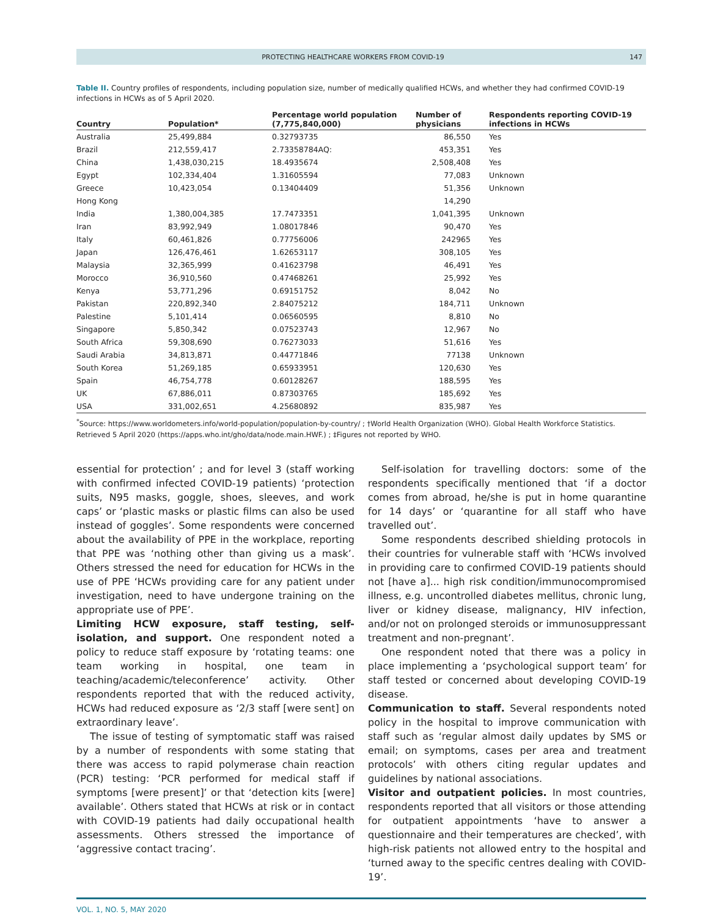PROTECTING HEALTHCARE WORKERS FROM COVID-19 147
Table II. Country profiles of respondents, including population size, number of medically qualified HCWs, and whether they had confirmed COVID-19 infections in HCWs as of 5 April 2020.
| Country | Population* | Percentage world population (7,775,840,000) | Number of physicians | Respondents reporting COVID-19 infections in HCWs |
| --- | --- | --- | --- | --- |
| Australia | 25,499,884 | 0.32793735 | 86,550 | Yes |
| Brazil | 212,559,417 | 2.73358784AQ: | 453,351 | Yes |
| China | 1,438,030,215 | 18.4935674 | 2,508,408 | Yes |
| Egypt | 102,334,404 | 1.31605594 | 77,083 | Unknown |
| Greece | 10,423,054 | 0.13404409 | 51,356 | Unknown |
| Hong Kong | | | 14,290 | |
| India | 1,380,004,385 | 17.7473351 | 1,041,395 | Unknown |
| Iran | 83,992,949 | 1.08017846 | 90,470 | Yes |
| Italy | 60,461,826 | 0.77756006 | 242965 | Yes |
| Japan | 126,476,461 | 1.62653117 | 308,105 | Yes |
| Malaysia | 32,365,999 | 0.41623798 | 46,491 | Yes |
| Morocco | 36,910,560 | 0.47468261 | 25,992 | Yes |
| Kenya | 53,771,296 | 0.69151752 | 8,042 | No |
| Pakistan | 220,892,340 | 2.84075212 | 184,711 | Unknown |
| Palestine | 5,101,414 | 0.06560595 | 8,810 | No |
| Singapore | 5,850,342 | 0.07523743 | 12,967 | No |
| South Africa | 59,308,690 | 0.76273033 | 51,616 | Yes |
| Saudi Arabia | 34,813,871 | 0.44771846 | 77138 | Unknown |
| South Korea | 51,269,185 | 0.65933951 | 120,630 | Yes |
| Spain | 46,754,778 | 0.60128267 | 188,595 | Yes |
| UK | 67,886,011 | 0.87303765 | 185,692 | Yes |
| USA | 331,002,651 | 4.25680892 | 835,987 | Yes |
<sup>*</sup> Source: https://www.worldometers.info/world-population/population-by-country/ ; †World Health Organization (WHO). Global Health Workforce Statistics. Retrieved 5 April 2020 (https://apps.who.int/gho/data/node.main.HWF.) ; ‡Figures not reported by WHO.
essential for protection’ ; and for level 3 (staff working with confirmed infected COVID-19 patients) ‘protection suits, N95 masks, goggle, shoes, sleeves, and work caps’ or ‘plastic masks or plastic films can also be used instead of goggles’. Some respondents were concerned about the availability of PPE in the workplace, reporting that PPE was ‘nothing other than giving us a mask’. Others stressed the need for education for HCWs in the use of PPE ‘HCWs providing care for any patient under investigation, need to have undergone training on the appropriate use of PPE’.
Limiting HCW exposure, staff testing, self-isolation, and support. One respondent noted a policy to reduce staff exposure by ‘rotating teams: one team working in hospital, one team in teaching/academic/teleconference’ activity. Other respondents reported that with the reduced activity, HCWs had reduced exposure as ‘2/3 staff [were sent] on extraordinary leave’.
The issue of testing of symptomatic staff was raised by a number of respondents with some stating that there was access to rapid polymerase chain reaction (PCR) testing: ‘PCR performed for medical staff if symptoms [were present]’ or that ‘detection kits [were] available’. Others stated that HCWs at risk or in contact with COVID-19 patients had daily occupational health assessments. Others stressed the importance of ‘aggressive contact tracing’.
Self-isolation for travelling doctors: some of the respondents specifically mentioned that ‘if a doctor comes from abroad, he/she is put in home quarantine for 14 days’ or ‘quarantine for all staff who have travelled out’.
Some respondents described shielding protocols in their countries for vulnerable staff with ‘HCWs involved in providing care to confirmed COVID-19 patients should not [have a]... high risk condition/immunocompromised illness, e.g. uncontrolled diabetes mellitus, chronic lung, liver or kidney disease, malignancy, HIV infection, and/or not on prolonged steroids or immunosuppressant treatment and non-pregnant’.
One respondent noted that there was a policy in place implementing a ‘psychological support team’ for staff tested or concerned about developing COVID-19 disease.
Communication to staff. Several respondents noted policy in the hospital to improve communication with staff such as ‘regular almost daily updates by SMS or email; on symptoms, cases per area and treatment protocols’ with others citing regular updates and guidelines by national associations.
Visitor and outpatient policies. In most countries, respondents reported that all visitors or those attending for outpatient appointments ‘have to answer a questionnaire and their temperatures are checked’, with high-risk patients not allowed entry to the hospital and ‘turned away to the specific centres dealing with COVID-19’.
VOL. 1, NO. 5, MAY 2020